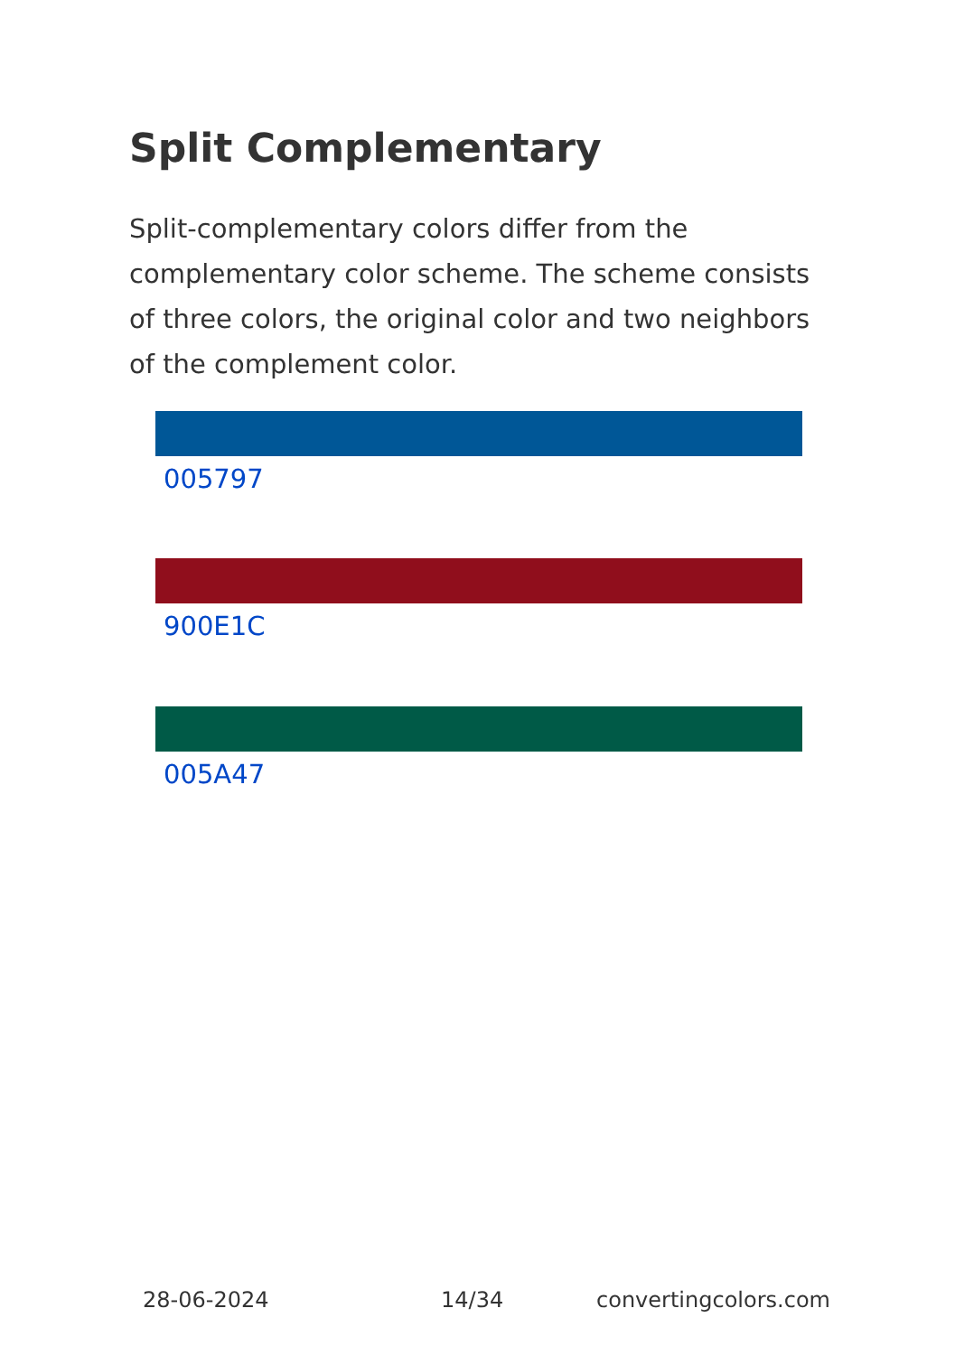Split Complementary
Split-complementary colors differ from the complementary color scheme. The scheme consists of three colors, the original color and two neighbors of the complement color.
005797
900E1C
005A47
28-06-2024 14/34 convertingcolors.com